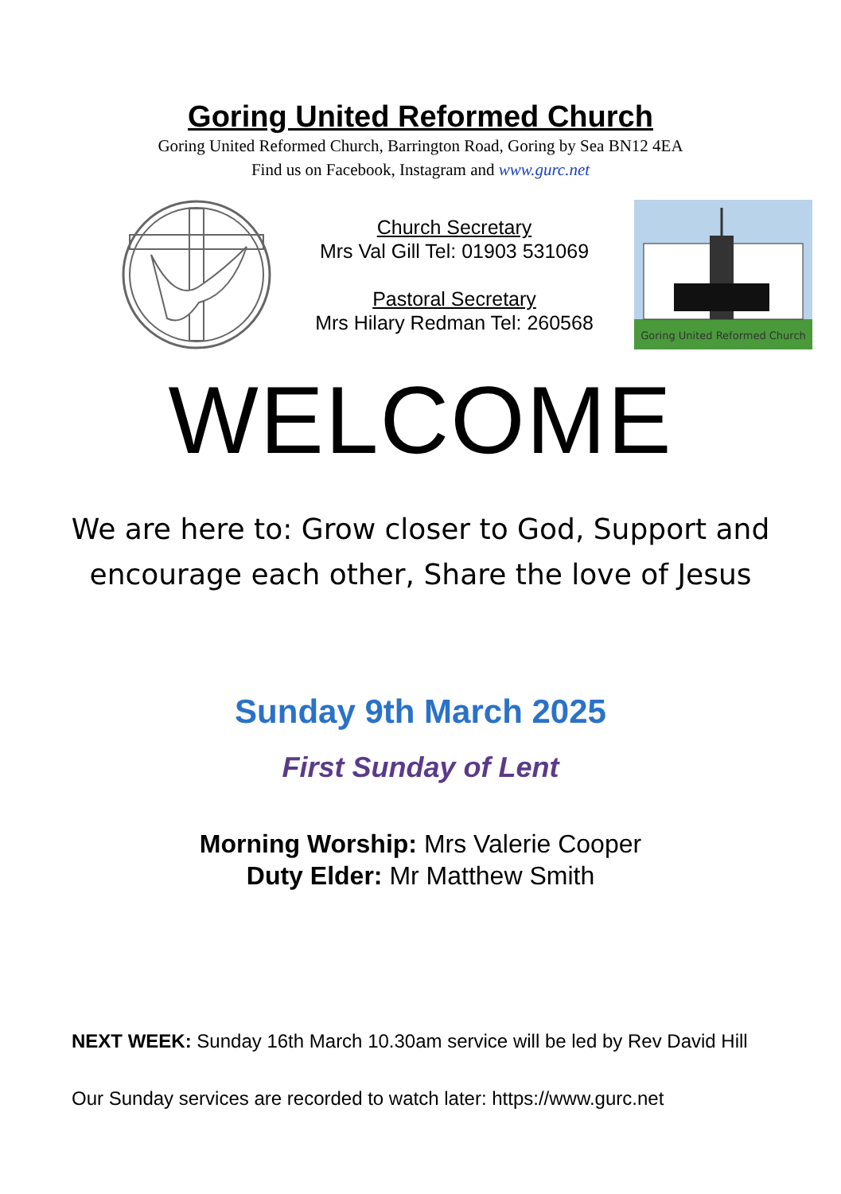Goring United Reformed Church
Goring United Reformed Church, Barrington Road, Goring by Sea BN12 4EA
Find us on Facebook, Instagram and www.gurc.net
Church Secretary
Mrs Val Gill Tel: 01903 531069
Pastoral Secretary
Mrs Hilary Redman Tel: 260568
Goring United Reformed Church
WELCOME
We are here to: Grow closer to God, Support and
encourage each other, Share the love of Jesus
Sunday 9th March 2025
First Sunday of Lent
Morning Worship: Mrs Valerie Cooper
Duty Elder: Mr Matthew Smith
NEXT WEEK: Sunday 16th March 10.30am service will be led by Rev David Hill
Our Sunday services are recorded to watch later: https://www.gurc.net